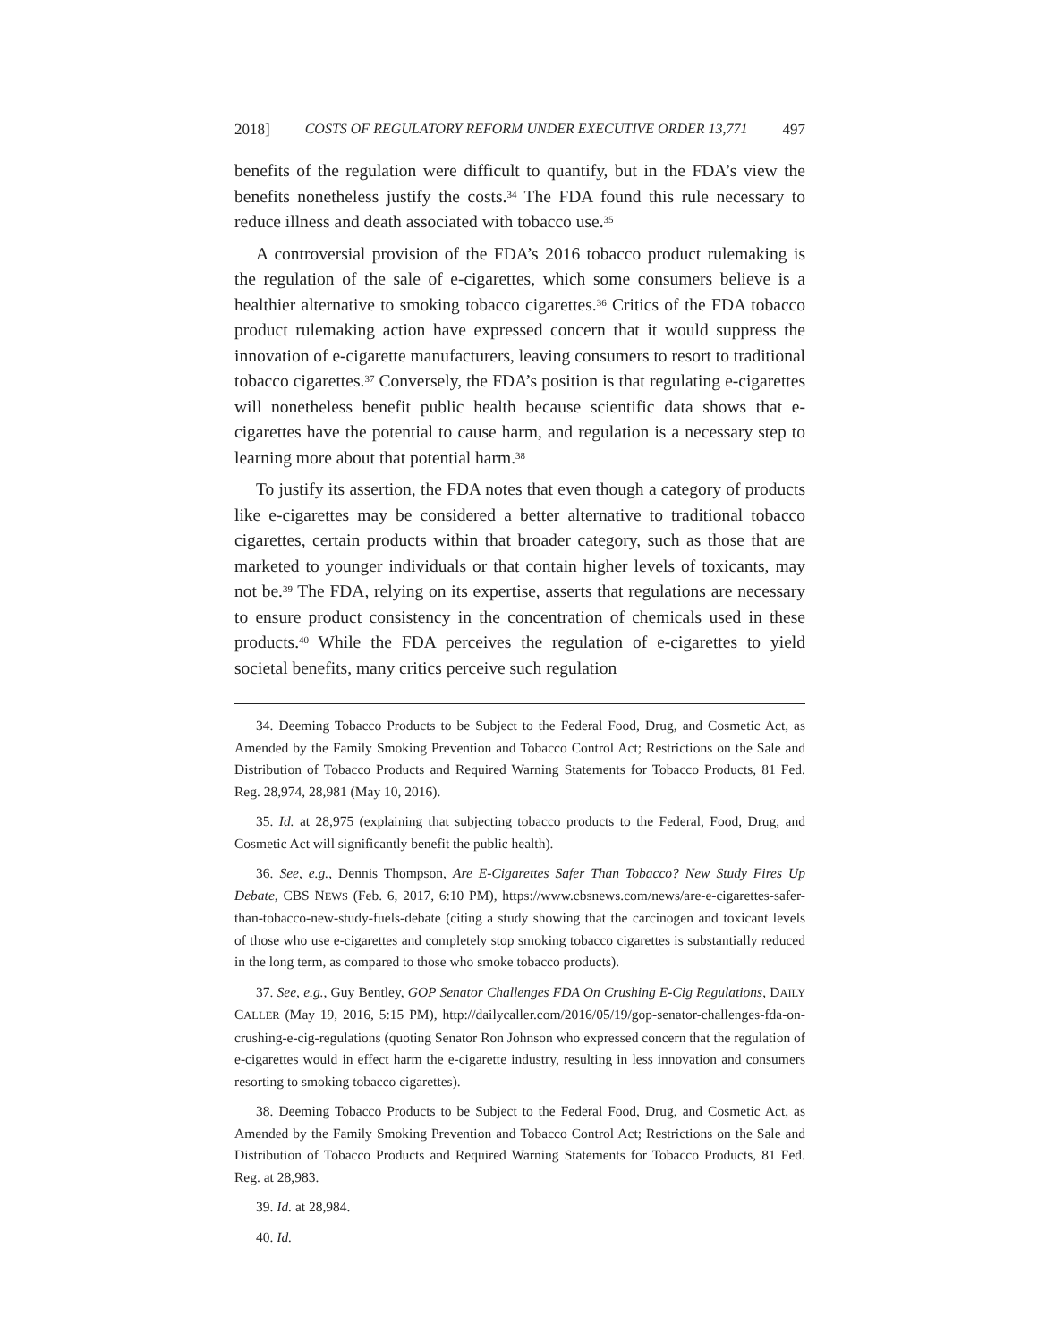2018] COSTS OF REGULATORY REFORM UNDER EXECUTIVE ORDER 13,771 497
benefits of the regulation were difficult to quantify, but in the FDA’s view the benefits nonetheless justify the costs.<sup>34</sup> The FDA found this rule necessary to reduce illness and death associated with tobacco use.<sup>35</sup>
A controversial provision of the FDA’s 2016 tobacco product rulemaking is the regulation of the sale of e-cigarettes, which some consumers believe is a healthier alternative to smoking tobacco cigarettes.<sup>36</sup> Critics of the FDA tobacco product rulemaking action have expressed concern that it would suppress the innovation of e-cigarette manufacturers, leaving consumers to resort to traditional tobacco cigarettes.<sup>37</sup> Conversely, the FDA’s position is that regulating e-cigarettes will nonetheless benefit public health because scientific data shows that e-cigarettes have the potential to cause harm, and regulation is a necessary step to learning more about that potential harm.<sup>38</sup>
To justify its assertion, the FDA notes that even though a category of products like e-cigarettes may be considered a better alternative to traditional tobacco cigarettes, certain products within that broader category, such as those that are marketed to younger individuals or that contain higher levels of toxicants, may not be.<sup>39</sup> The FDA, relying on its expertise, asserts that regulations are necessary to ensure product consistency in the concentration of chemicals used in these products.<sup>40</sup> While the FDA perceives the regulation of e-cigarettes to yield societal benefits, many critics perceive such regulation
34. Deeming Tobacco Products to be Subject to the Federal Food, Drug, and Cosmetic Act, as Amended by the Family Smoking Prevention and Tobacco Control Act; Restrictions on the Sale and Distribution of Tobacco Products and Required Warning Statements for Tobacco Products, 81 Fed. Reg. 28,974, 28,981 (May 10, 2016).
35. Id. at 28,975 (explaining that subjecting tobacco products to the Federal, Food, Drug, and Cosmetic Act will significantly benefit the public health).
36. See, e.g., Dennis Thompson, Are E-Cigarettes Safer Than Tobacco? New Study Fires Up Debate, CBS NEWS (Feb. 6, 2017, 6:10 PM), https://www.cbsnews.com/news/are-e-cigarettes-safer-than-tobacco-new-study-fuels-debate (citing a study showing that the carcinogen and toxicant levels of those who use e-cigarettes and completely stop smoking tobacco cigarettes is substantially reduced in the long term, as compared to those who smoke tobacco products).
37. See, e.g., Guy Bentley, GOP Senator Challenges FDA On Crushing E-Cig Regulations, DAILY CALLER (May 19, 2016, 5:15 PM), http://dailycaller.com/2016/05/19/gop-senator-challenges-fda-on-crushing-e-cig-regulations (quoting Senator Ron Johnson who expressed concern that the regulation of e-cigarettes would in effect harm the e-cigarette industry, resulting in less innovation and consumers resorting to smoking tobacco cigarettes).
38. Deeming Tobacco Products to be Subject to the Federal Food, Drug, and Cosmetic Act, as Amended by the Family Smoking Prevention and Tobacco Control Act; Restrictions on the Sale and Distribution of Tobacco Products and Required Warning Statements for Tobacco Products, 81 Fed. Reg. at 28,983.
39. Id. at 28,984.
40. Id.